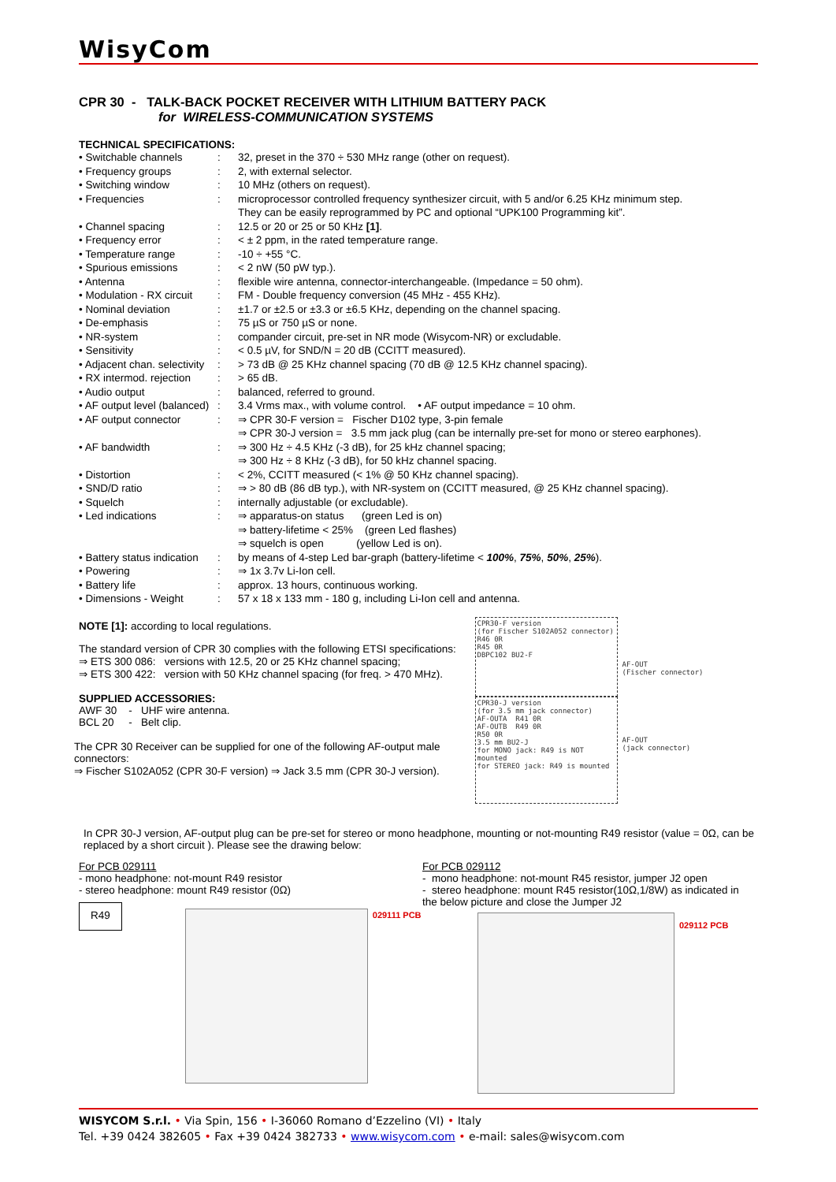WisyCom
CPR 30 - TALK-BACK POCKET RECEIVER WITH LITHIUM BATTERY PACK
for WIRELESS-COMMUNICATION SYSTEMS
TECHNICAL SPECIFICATIONS:
| • Switchable channels | : | 32, preset in the 370 ÷ 530 MHz range (other on request). |
| • Frequency groups | : | 2, with external selector. |
| • Switching window | : | 10 MHz (others on request). |
| • Frequencies | : | microprocessor controlled frequency synthesizer circuit, with 5 and/or 6.25 KHz minimum step. They can be easily reprogrammed by PC and optional “UPK100 Programming kit”. |
| • Channel spacing | : | 12.5 or 20 or 25 or 50 KHz [1] . |
| • Frequency error | : | < ± 2 ppm, in the rated temperature range. |
| • Temperature range | : | -10 ÷ +55 °C. |
| • Spurious emissions | : | < 2 nW (50 pW typ.). |
| • Antenna | : | flexible wire antenna, connector-interchangeable. (Impedance = 50 ohm). |
| • Modulation - RX circuit | : | FM - Double frequency conversion (45 MHz - 455 KHz). |
| • Nominal deviation | : | ±1.7 or ±2.5 or ±3.3 or ±6.5 KHz, depending on the channel spacing. |
| • De-emphasis | : | 75 µS or 750 µS or none. |
| • NR-system | : | compander circuit, pre-set in NR mode (Wisycom-NR) or excludable. |
| • Sensitivity | : | < 0.5 µV, for SND/N = 20 dB (CCITT measured). |
| • Adjacent chan. selectivity | : | > 73 dB @ 25 KHz channel spacing (70 dB @ 12.5 KHz channel spacing). |
| • RX intermod. rejection | : | > 65 dB. |
| • Audio output | : | balanced, referred to ground. |
| • AF output level (balanced) | : | 3.4 Vrms max., with volume control. • AF output impedance = 10 ohm. |
| • AF output connector | : | ⇒ CPR 30-F version = Fischer D102 type, 3-pin female ⇒ CPR 30-J version = 3.5 mm jack plug (can be internally pre-set for mono or stereo earphones). |
| • AF bandwidth | : | ⇒ 300 Hz ÷ 4.5 KHz (-3 dB), for 25 kHz channel spacing; ⇒ 300 Hz ÷ 8 KHz (-3 dB), for 50 kHz channel spacing. |
| • Distortion | : | < 2%, CCITT measured (< 1% @ 50 KHz channel spacing). |
| • SND/D ratio | : | ⇒ > 80 dB (86 dB typ.), with NR-system on (CCITT measured, @ 25 KHz channel spacing). |
| • Squelch | : | internally adjustable (or excludable). |
| • Led indications | : | ⇒ apparatus-on status (green Led is on) ⇒ battery-lifetime < 25% (green Led flashes) ⇒ squelch is open (yellow Led is on). |
| • Battery status indication | : | by means of 4-step Led bar-graph (battery-lifetime < 100% , 75% , 50% , 25% ). |
| • Powering | : | ⇒ 1x 3.7v Li-Ion cell. |
| • Battery life | : | approx. 13 hours, continuous working. |
| • Dimensions - Weight | : | 57 x 18 x 133 mm - 180 g, including Li-Ion cell and antenna. |
NOTE [1]: according to local regulations.
The standard version of CPR 30 complies with the following ETSI specifications:
⇒ ETS 300 086: versions with 12.5, 20 or 25 KHz channel spacing;
⇒ ETS 300 422: version with 50 KHz channel spacing (for freq. > 470 MHz).
SUPPLIED ACCESSORIES:
AWF 30 - UHF wire antenna.
BCL 20 - Belt clip.
The CPR 30 Receiver can be supplied for one of the following AF-output male connectors:
⇒ Fischer S102A052 (CPR 30-F version) ⇒ Jack 3.5 mm (CPR 30-J version).
CPR30-F version
(for Fischer S102A052 connector)
R46 0R
R45 0R
DBPC102 BU2-F
AF-OUT
(Fischer connector)
CPR30-J version
(for 3.5 mm jack connector)
AF-OUTA R41 0R
AF-OUTB R49 0R
R50 0R
3.5 mm BU2-J
for MONO jack: R49 is NOT mounted
for STEREO jack: R49 is mounted
AF-OUT
(jack connector)
In CPR 30-J version, AF-output plug can be pre-set for stereo or mono headphone, mounting or not-mounting R49 resistor (value = 0Ω, can be replaced by a short circuit ). Please see the drawing below:
For PCB 029111
- mono headphone: not-mount R49 resistor
- stereo headphone: mount R49 resistor (0Ω)
R49
029111 PCB
For PCB 029112
- mono headphone: not-mount R45 resistor, jumper J2 open
- stereo headphone: mount R45 resistor(10Ω,1/8W) as indicated in the below picture and close the Jumper J2
029112 PCB
WISYCOM S.r.l. • Via Spin, 156 • I-36060 Romano d’Ezzelino (VI) • Italy
Tel. +39 0424 382605 • Fax +39 0424 382733 • www.wisycom.com • e-mail: sales@wisycom.com